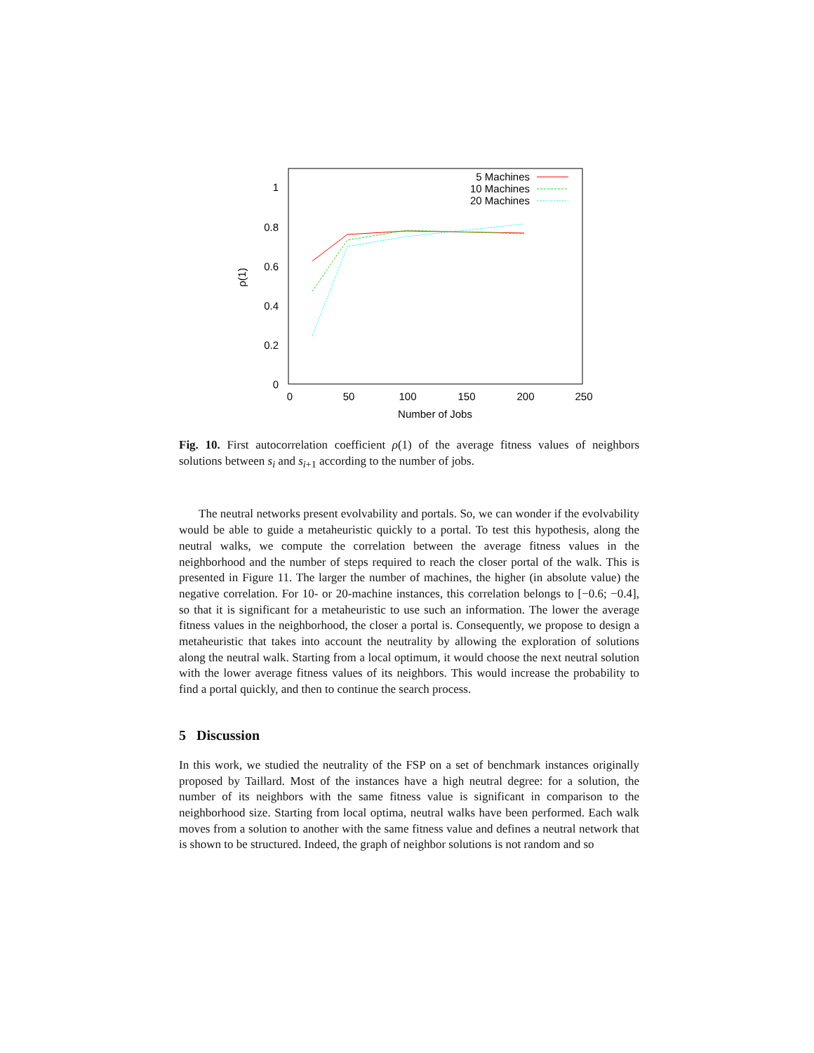1
0.8
0.6
0.4
0.2
0
0
50
100
150
200
250
Number of Jobs
ρ(1)
5 Machines
10 Machines
20 Machines
Fig. 10. First autocorrelation coefficient ρ(1) of the average fitness values of neighbors solutions between s<sub>i</sub> and s<sub>i+1</sub> according to the number of jobs.
The neutral networks present evolvability and portals. So, we can wonder if the evolvability would be able to guide a metaheuristic quickly to a portal. To test this hypothesis, along the neutral walks, we compute the correlation between the average fitness values in the neighborhood and the number of steps required to reach the closer portal of the walk. This is presented in Figure 11. The larger the number of machines, the higher (in absolute value) the negative correlation. For 10- or 20-machine instances, this correlation belongs to [−0.6; −0.4], so that it is significant for a metaheuristic to use such an information. The lower the average fitness values in the neighborhood, the closer a portal is. Consequently, we propose to design a metaheuristic that takes into account the neutrality by allowing the exploration of solutions along the neutral walk. Starting from a local optimum, it would choose the next neutral solution with the lower average fitness values of its neighbors. This would increase the probability to find a portal quickly, and then to continue the search process.
5 Discussion
In this work, we studied the neutrality of the FSP on a set of benchmark instances originally proposed by Taillard. Most of the instances have a high neutral degree: for a solution, the number of its neighbors with the same fitness value is significant in comparison to the neighborhood size. Starting from local optima, neutral walks have been performed. Each walk moves from a solution to another with the same fitness value and defines a neutral network that is shown to be structured. Indeed, the graph of neighbor solutions is not random and so